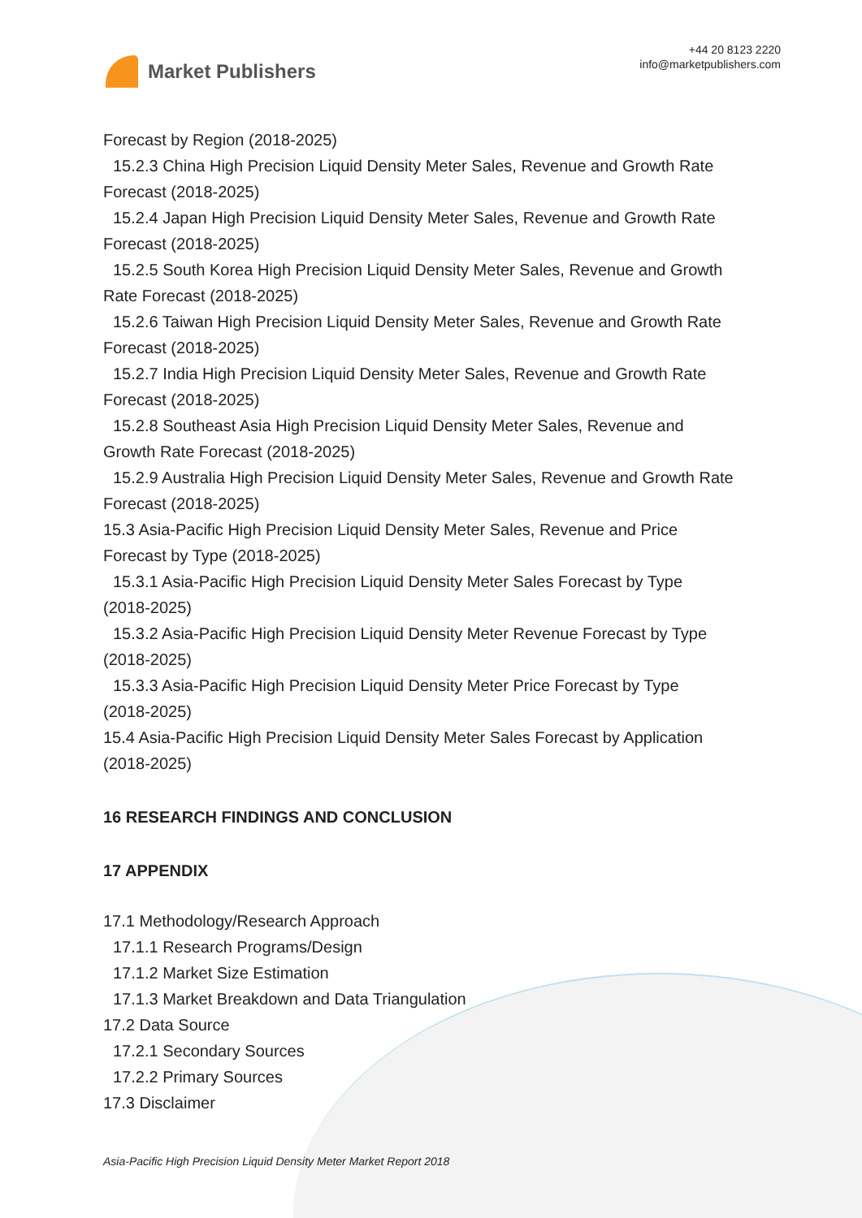Market Publishers
+44 20 8123 2220
info@marketpublishers.com
Forecast by Region (2018-2025)
15.2.3 China High Precision Liquid Density Meter Sales, Revenue and Growth Rate
Forecast (2018-2025)
15.2.4 Japan High Precision Liquid Density Meter Sales, Revenue and Growth Rate
Forecast (2018-2025)
15.2.5 South Korea High Precision Liquid Density Meter Sales, Revenue and Growth
Rate Forecast (2018-2025)
15.2.6 Taiwan High Precision Liquid Density Meter Sales, Revenue and Growth Rate
Forecast (2018-2025)
15.2.7 India High Precision Liquid Density Meter Sales, Revenue and Growth Rate
Forecast (2018-2025)
15.2.8 Southeast Asia High Precision Liquid Density Meter Sales, Revenue and
Growth Rate Forecast (2018-2025)
15.2.9 Australia High Precision Liquid Density Meter Sales, Revenue and Growth Rate
Forecast (2018-2025)
15.3 Asia-Pacific High Precision Liquid Density Meter Sales, Revenue and Price
Forecast by Type (2018-2025)
15.3.1 Asia-Pacific High Precision Liquid Density Meter Sales Forecast by Type
(2018-2025)
15.3.2 Asia-Pacific High Precision Liquid Density Meter Revenue Forecast by Type
(2018-2025)
15.3.3 Asia-Pacific High Precision Liquid Density Meter Price Forecast by Type
(2018-2025)
15.4 Asia-Pacific High Precision Liquid Density Meter Sales Forecast by Application
(2018-2025)
16 RESEARCH FINDINGS AND CONCLUSION
17 APPENDIX
17.1 Methodology/Research Approach
17.1.1 Research Programs/Design
17.1.2 Market Size Estimation
17.1.3 Market Breakdown and Data Triangulation
17.2 Data Source
17.2.1 Secondary Sources
17.2.2 Primary Sources
17.3 Disclaimer
Asia-Pacific High Precision Liquid Density Meter Market Report 2018